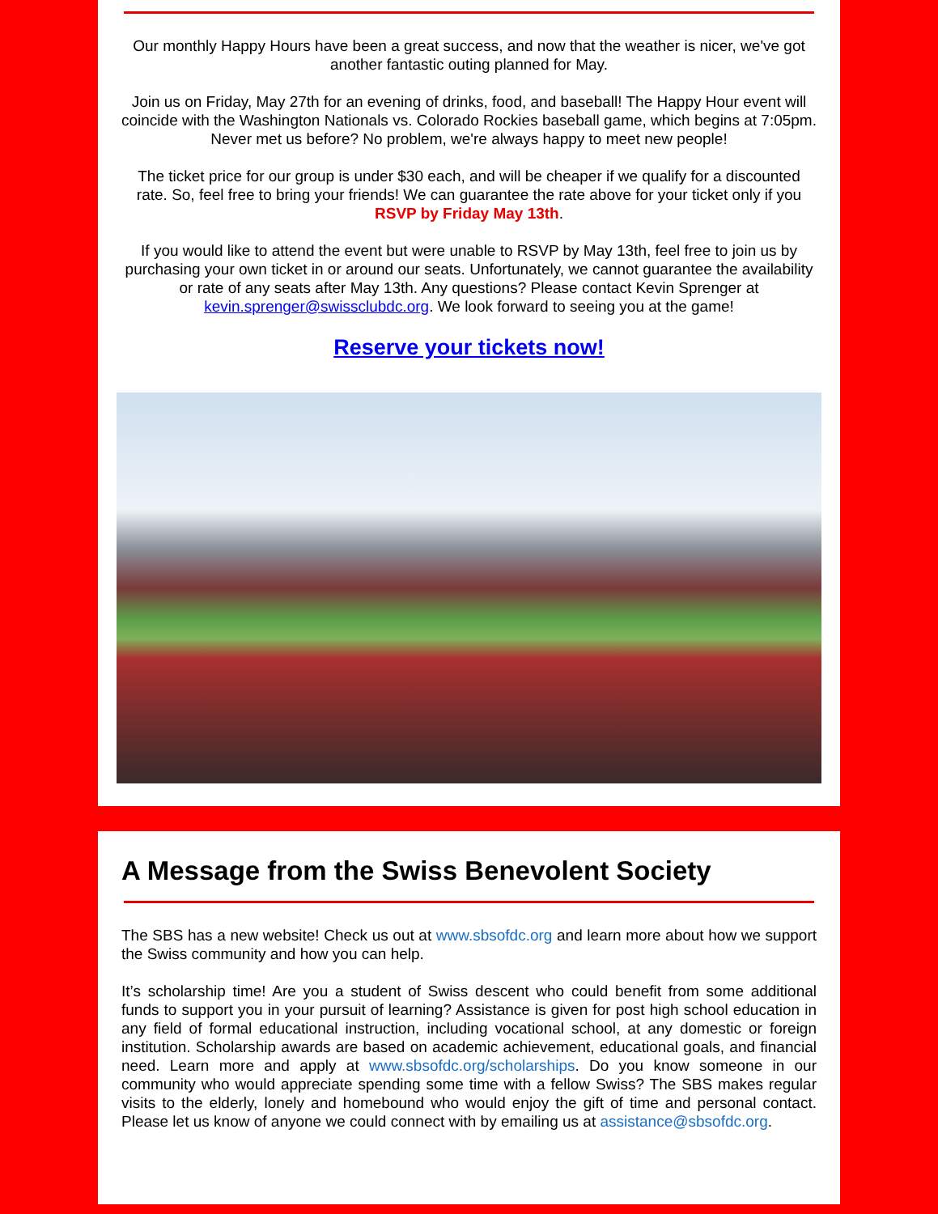Our monthly Happy Hours have been a great success, and now that the weather is nicer, we've got another fantastic outing planned for May.
Join us on Friday, May 27th for an evening of drinks, food, and baseball! The Happy Hour event will coincide with the Washington Nationals vs. Colorado Rockies baseball game, which begins at 7:05pm. Never met us before? No problem, we're always happy to meet new people!
The ticket price for our group is under $30 each, and will be cheaper if we qualify for a discounted rate. So, feel free to bring your friends! We can guarantee the rate above for your ticket only if you RSVP by Friday May 13th.
If you would like to attend the event but were unable to RSVP by May 13th, feel free to join us by purchasing your own ticket in or around our seats. Unfortunately, we cannot guarantee the availability or rate of any seats after May 13th. Any questions? Please contact Kevin Sprenger at kevin.sprenger@swissclubdc.org. We look forward to seeing you at the game!
Reserve your tickets now!
A Message from the Swiss Benevolent Society
The SBS has a new website! Check us out at www.sbsofdc.org and learn more about how we support the Swiss community and how you can help.
It’s scholarship time! Are you a student of Swiss descent who could benefit from some additional funds to support you in your pursuit of learning? Assistance is given for post high school education in any field of formal educational instruction, including vocational school, at any domestic or foreign institution. Scholarship awards are based on academic achievement, educational goals, and financial need. Learn more and apply at www.sbsofdc.org/scholarships. Do you know someone in our community who would appreciate spending some time with a fellow Swiss? The SBS makes regular visits to the elderly, lonely and homebound who would enjoy the gift of time and personal contact. Please let us know of anyone we could connect with by emailing us at assistance@sbsofdc.org.